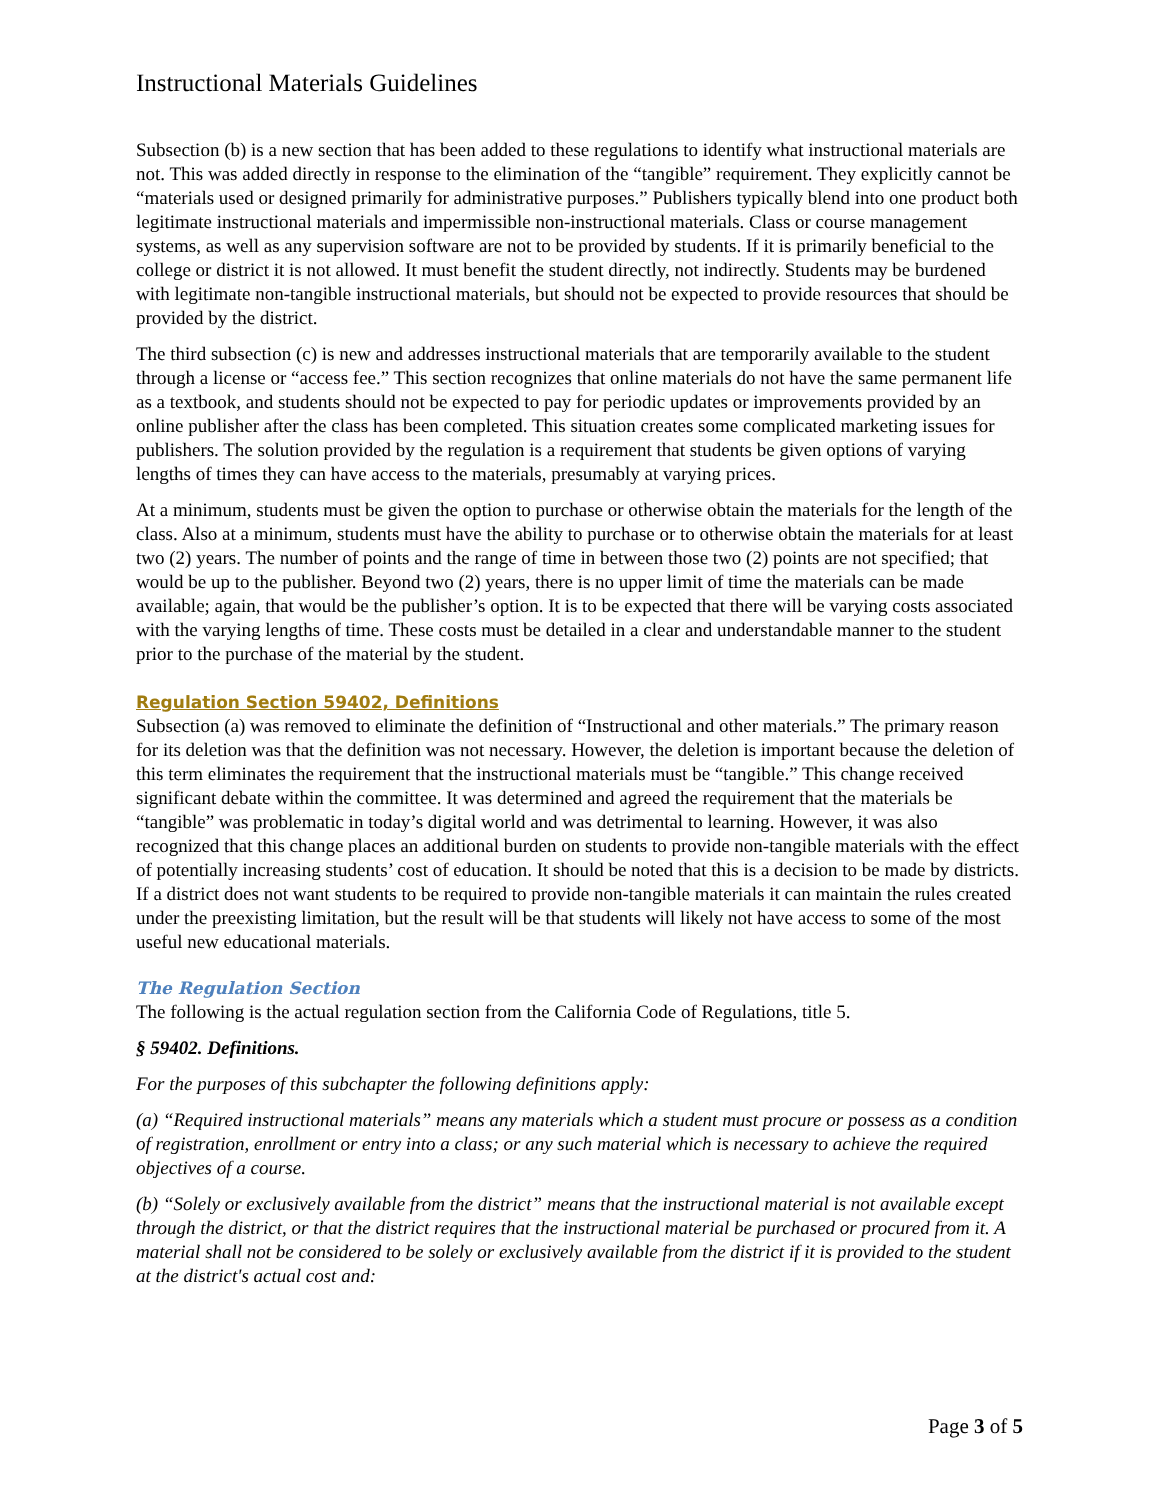Instructional Materials Guidelines
Subsection (b) is a new section that has been added to these regulations to identify what instructional materials are not. This was added directly in response to the elimination of the “tangible” requirement. They explicitly cannot be “materials used or designed primarily for administrative purposes.” Publishers typically blend into one product both legitimate instructional materials and impermissible non-instructional materials. Class or course management systems, as well as any supervision software are not to be provided by students. If it is primarily beneficial to the college or district it is not allowed. It must benefit the student directly, not indirectly. Students may be burdened with legitimate non-tangible instructional materials, but should not be expected to provide resources that should be provided by the district.
The third subsection (c) is new and addresses instructional materials that are temporarily available to the student through a license or “access fee.” This section recognizes that online materials do not have the same permanent life as a textbook, and students should not be expected to pay for periodic updates or improvements provided by an online publisher after the class has been completed. This situation creates some complicated marketing issues for publishers. The solution provided by the regulation is a requirement that students be given options of varying lengths of times they can have access to the materials, presumably at varying prices.
At a minimum, students must be given the option to purchase or otherwise obtain the materials for the length of the class. Also at a minimum, students must have the ability to purchase or to otherwise obtain the materials for at least two (2) years. The number of points and the range of time in between those two (2) points are not specified; that would be up to the publisher. Beyond two (2) years, there is no upper limit of time the materials can be made available; again, that would be the publisher’s option. It is to be expected that there will be varying costs associated with the varying lengths of time. These costs must be detailed in a clear and understandable manner to the student prior to the purchase of the material by the student.
Regulation Section 59402, Definitions
Subsection (a) was removed to eliminate the definition of “Instructional and other materials.” The primary reason for its deletion was that the definition was not necessary. However, the deletion is important because the deletion of this term eliminates the requirement that the instructional materials must be “tangible.” This change received significant debate within the committee. It was determined and agreed the requirement that the materials be “tangible” was problematic in today’s digital world and was detrimental to learning. However, it was also recognized that this change places an additional burden on students to provide non-tangible materials with the effect of potentially increasing students’ cost of education. It should be noted that this is a decision to be made by districts. If a district does not want students to be required to provide non-tangible materials it can maintain the rules created under the preexisting limitation, but the result will be that students will likely not have access to some of the most useful new educational materials.
The Regulation Section
The following is the actual regulation section from the California Code of Regulations, title 5.
§ 59402. Definitions.
For the purposes of this subchapter the following definitions apply:
(a) “Required instructional materials” means any materials which a student must procure or possess as a condition of registration, enrollment or entry into a class; or any such material which is necessary to achieve the required objectives of a course.
(b) “Solely or exclusively available from the district” means that the instructional material is not available except through the district, or that the district requires that the instructional material be purchased or procured from it. A material shall not be considered to be solely or exclusively available from the district if it is provided to the student at the district's actual cost and:
Page 3 of 5